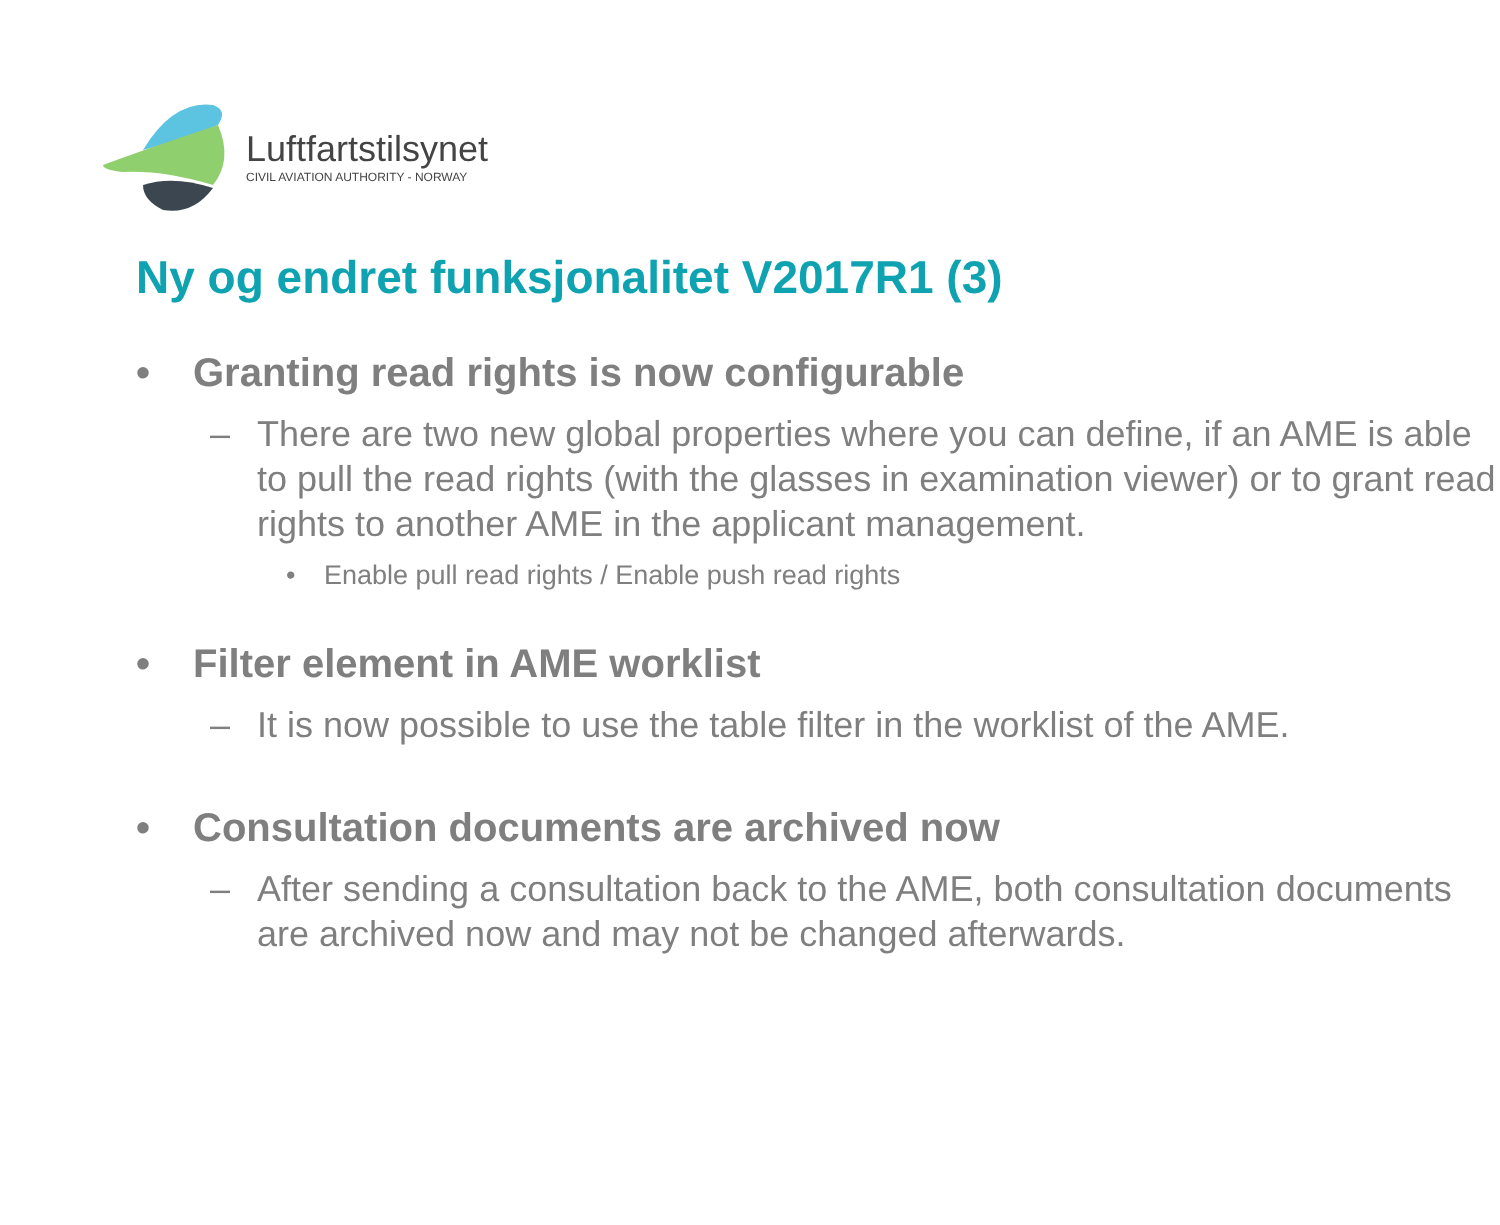Luftfartstilsynet
CIVIL AVIATION AUTHORITY - NORWAY
Ny og endret funksjonalitet V2017R1 (3)
• Granting read rights is now configurable
– There are two new global properties where you can define, if an AME is able to pull the read rights (with the glasses in examination viewer) or to grant read rights to another AME in the applicant management.
• Enable pull read rights / Enable push read rights
• Filter element in AME worklist
– It is now possible to use the table filter in the worklist of the AME.
• Consultation documents are archived now
– After sending a consultation back to the AME, both consultation documents are archived now and may not be changed afterwards.